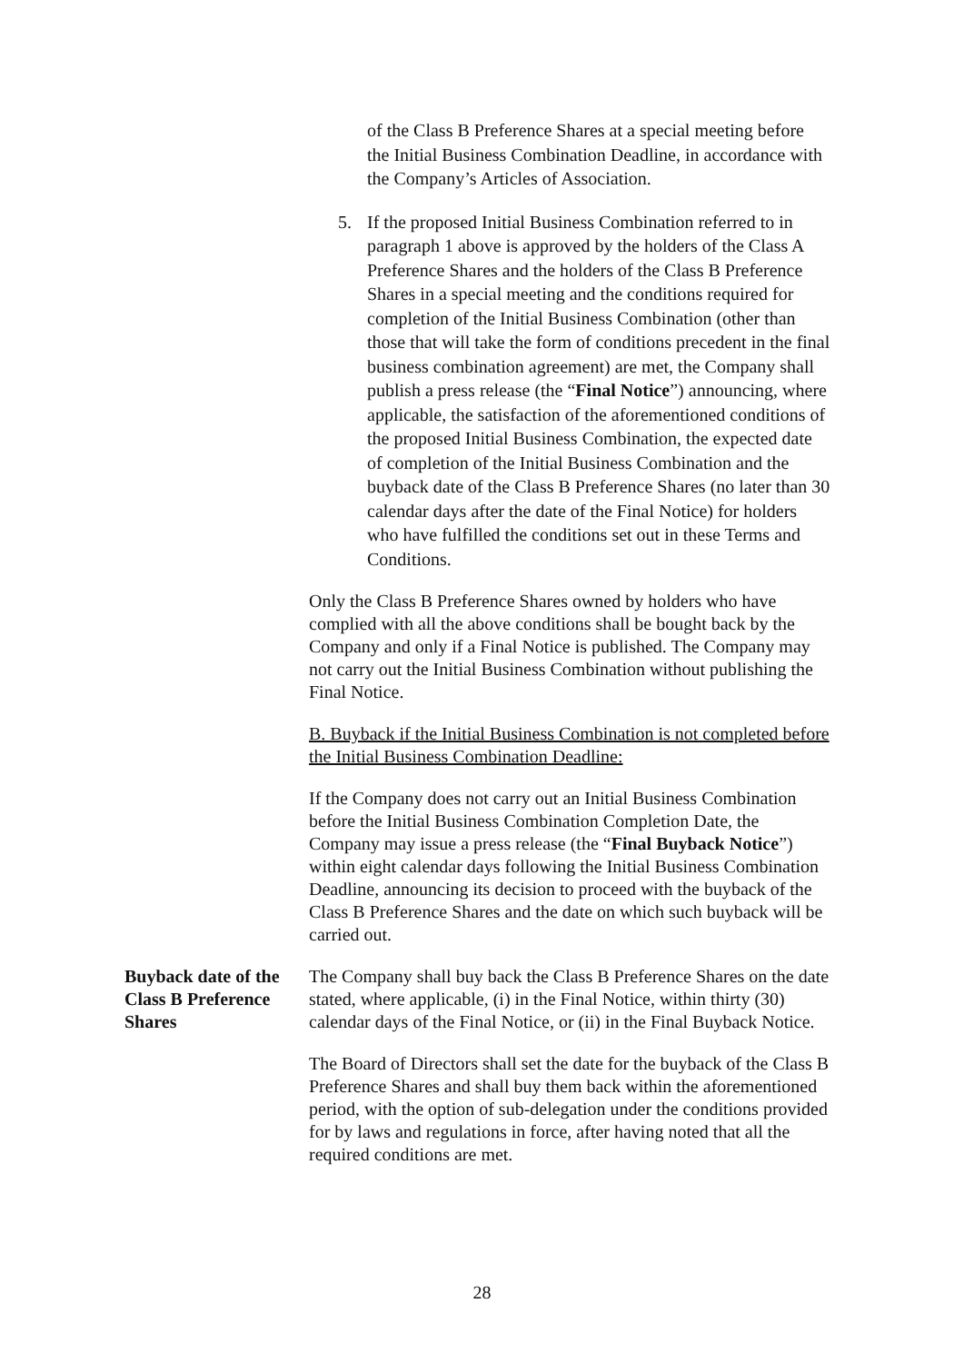of the Class B Preference Shares at a special meeting before the Initial Business Combination Deadline, in accordance with the Company’s Articles of Association.
5. If the proposed Initial Business Combination referred to in paragraph 1 above is approved by the holders of the Class A Preference Shares and the holders of the Class B Preference Shares in a special meeting and the conditions required for completion of the Initial Business Combination (other than those that will take the form of conditions precedent in the final business combination agreement) are met, the Company shall publish a press release (the “Final Notice”) announcing, where applicable, the satisfaction of the aforementioned conditions of the proposed Initial Business Combination, the expected date of completion of the Initial Business Combination and the buyback date of the Class B Preference Shares (no later than 30 calendar days after the date of the Final Notice) for holders who have fulfilled the conditions set out in these Terms and Conditions.
Only the Class B Preference Shares owned by holders who have complied with all the above conditions shall be bought back by the Company and only if a Final Notice is published. The Company may not carry out the Initial Business Combination without publishing the Final Notice.
B. Buyback if the Initial Business Combination is not completed before the Initial Business Combination Deadline:
If the Company does not carry out an Initial Business Combination before the Initial Business Combination Completion Date, the Company may issue a press release (the “Final Buyback Notice”) within eight calendar days following the Initial Business Combination Deadline, announcing its decision to proceed with the buyback of the Class B Preference Shares and the date on which such buyback will be carried out.
Buyback date of the Class B Preference Shares
The Company shall buy back the Class B Preference Shares on the date stated, where applicable, (i) in the Final Notice, within thirty (30) calendar days of the Final Notice, or (ii) in the Final Buyback Notice.
The Board of Directors shall set the date for the buyback of the Class B Preference Shares and shall buy them back within the aforementioned period, with the option of sub-delegation under the conditions provided for by laws and regulations in force, after having noted that all the required conditions are met.
28